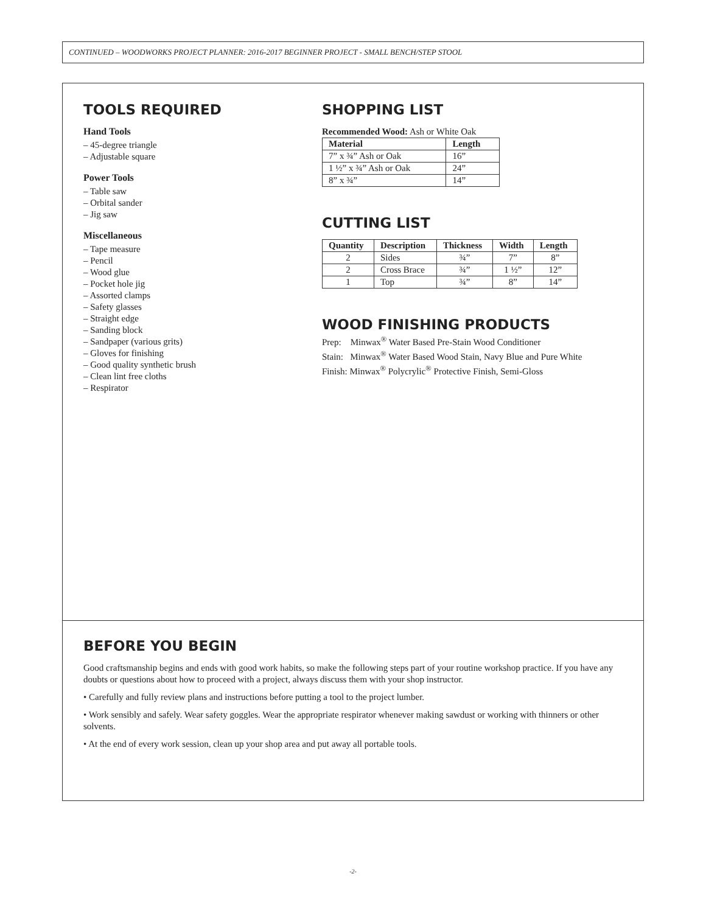CONTINUED – WOODWORKS PROJECT PLANNER: 2016-2017 BEGINNER PROJECT - SMALL BENCH/STEP STOOL
TOOLS REQUIRED
Hand Tools
– 45-degree triangle
– Adjustable square
Power Tools
– Table saw
– Orbital sander
– Jig saw
Miscellaneous
– Tape measure
– Pencil
– Wood glue
– Pocket hole jig
– Assorted clamps
– Safety glasses
– Straight edge
– Sanding block
– Sandpaper (various grits)
– Gloves for finishing
– Good quality synthetic brush
– Clean lint free cloths
– Respirator
SHOPPING LIST
Recommended Wood: Ash or White Oak
| Material | Length |
| --- | --- |
| 7” x ¾” Ash or Oak | 16” |
| 1 ½” x ¾” Ash or Oak | 24” |
| 8” x ¾” | 14” |
CUTTING LIST
| Quantity | Description | Thickness | Width | Length |
| --- | --- | --- | --- | --- |
| 2 | Sides | ¾” | 7” | 8” |
| 2 | Cross Brace | ¾” | 1 ½” | 12” |
| 1 | Top | ¾” | 8” | 14” |
WOOD FINISHING PRODUCTS
Prep: Minwax<sup>®</sup> Water Based Pre-Stain Wood Conditioner
Stain: Minwax<sup>®</sup> Water Based Wood Stain, Navy Blue and Pure White
Finish: Minwax<sup>®</sup> Polycrylic<sup>®</sup> Protective Finish, Semi-Gloss
BEFORE YOU BEGIN
Good craftsmanship begins and ends with good work habits, so make the following steps part of your routine workshop practice. If you have any doubts or questions about how to proceed with a project, always discuss them with your shop instructor.
• Carefully and fully review plans and instructions before putting a tool to the project lumber.
• Work sensibly and safely. Wear safety goggles. Wear the appropriate respirator whenever making sawdust or working with thinners or other solvents.
• At the end of every work session, clean up your shop area and put away all portable tools.
-2-